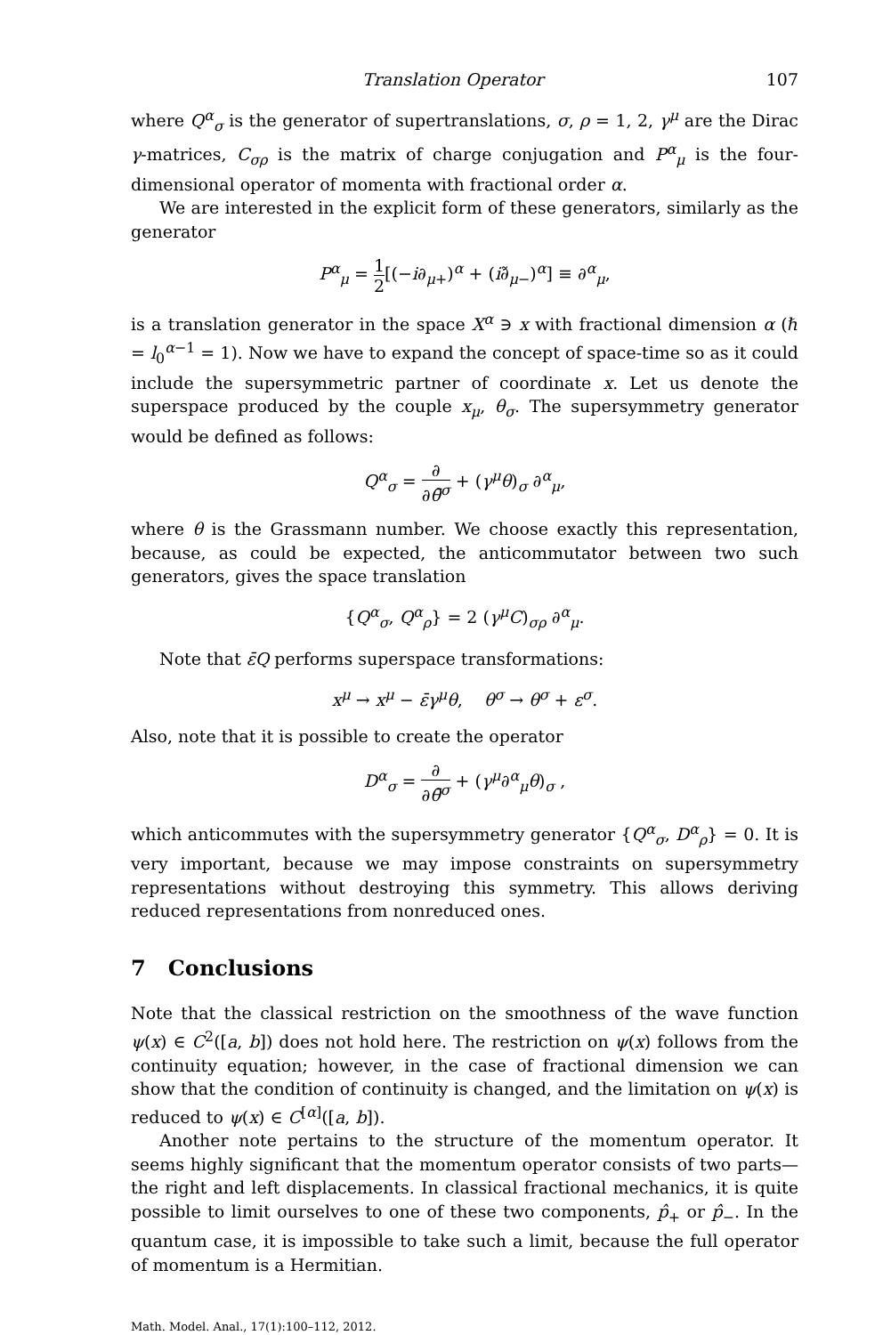Translation Operator 107
where Q<sup>α</sup><sub>σ</sub> is the generator of supertranslations, σ, ρ = 1, 2, γ<sup>μ</sup> are the Dirac γ-matrices, C<sub>σρ</sub> is the matrix of charge conjugation and P<sup>α</sup><sub>μ</sub> is the four-dimensional operator of momenta with fractional order α.
We are interested in the explicit form of these generators, similarly as the generator
P<sup>α</sup><sub>μ</sub> = 1 2[(−i∂<sub>μ+</sub>)<sup>α</sup> + (i∂̃<sub>μ−</sub>)<sup>α</sup>] ≡ ∂<sup>α</sup><sub>μ</sub>,
is a translation generator in the space X<sup>α</sup> ∋ x with fractional dimension α (ℏ = l<sub>0</sub><sup>α−1</sup> = 1). Now we have to expand the concept of space-time so as it could include the supersymmetric partner of coordinate x. Let us denote the superspace produced by the couple x<sub>μ</sub>, θ<sub>σ</sub>. The supersymmetry generator would be defined as follows:
Q<sup>α</sup><sub>σ</sub> = ∂ ∂θ̄<sup>σ</sup> + (γ<sup>μ</sup>θ)<sub>σ</sub> ∂<sup>α</sup><sub>μ</sub>,
where θ is the Grassmann number. We choose exactly this representation, because, as could be expected, the anticommutator between two such generators, gives the space translation
{Q<sup>α</sup><sub>σ</sub>, Q<sup>α</sup><sub>ρ</sub>} = 2 (γ<sup>μ</sup>C)<sub>σρ</sub> ∂<sup>α</sup><sub>μ</sub>.
Note that ε̄Q performs superspace transformations:
x<sup>μ</sup> → x<sup>μ</sup> − ε̄γ<sup>μ</sup>θ, θ<sup>σ</sup> → θ<sup>σ</sup> + ε<sup>σ</sup>.
Also, note that it is possible to create the operator
D<sup>α</sup><sub>σ</sub> = ∂ ∂θ̄<sup>σ</sup> + (γ<sup>μ</sup>∂<sup>α</sup><sub>μ</sub>θ)<sub>σ</sub> ,
which anticommutes with the supersymmetry generator {Q<sup>α</sup><sub>σ</sub>, D<sup>α</sup><sub>ρ</sub>} = 0. It is very important, because we may impose constraints on supersymmetry representations without destroying this symmetry. This allows deriving reduced representations from nonreduced ones.
7 Conclusions
Note that the classical restriction on the smoothness of the wave function ψ(x) ∈ C<sup>2</sup>([a, b]) does not hold here. The restriction on ψ(x) follows from the continuity equation; however, in the case of fractional dimension we can show that the condition of continuity is changed, and the limitation on ψ(x) is reduced to ψ(x) ∈ C<sup>[α]</sup>([a, b]).
Another note pertains to the structure of the momentum operator. It seems highly significant that the momentum operator consists of two parts—the right and left displacements. In classical fractional mechanics, it is quite possible to limit ourselves to one of these two components, p̂<sub>+</sub> or p̂<sub>−</sub>. In the quantum case, it is impossible to take such a limit, because the full operator of momentum is a Hermitian.
Math. Model. Anal., 17(1):100–112, 2012.